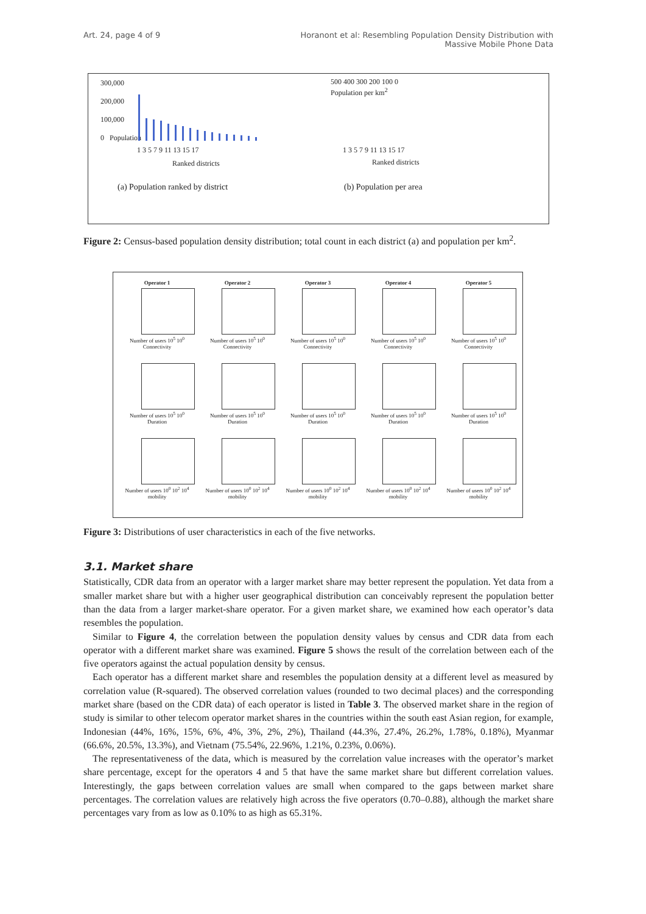Art. 24, page 4 of 9 Horanont et al: Resembling Population Density Distribution with
Massive Mobile Phone Data
300,000
200,000
100,000
0 Population
1 3 5 7 9 11 13 15 17
Ranked districts
(a) Population ranked by district
500 400 300 200 100 0
Population per km<sup>2</sup>
1 3 5 7 9 11 13 15 17
Ranked districts
(b) Population per area
Figure 2: Census-based population density distribution; total count in each district (a) and population per km<sup>2</sup>.
Operator 1
Number of users 10<sup>5</sup> 10<sup>0</sup>
Connectivity
Operator 2
Number of users 10<sup>5</sup> 10<sup>0</sup>
Connectivity
Operator 3
Number of users 10<sup>5</sup> 10<sup>0</sup>
Connectivity
Operator 4
Number of users 10<sup>5</sup> 10<sup>0</sup>
Connectivity
Operator 5
Number of users 10<sup>5</sup> 10<sup>0</sup>
Connectivity
Number of users 10<sup>5</sup> 10<sup>0</sup>
Duration
Number of users 10<sup>5</sup> 10<sup>0</sup>
Duration
Number of users 10<sup>5</sup> 10<sup>0</sup>
Duration
Number of users 10<sup>5</sup> 10<sup>0</sup>
Duration
Number of users 10<sup>5</sup> 10<sup>0</sup>
Duration
Number of users 10<sup>0</sup> 10<sup>2</sup> 10<sup>4</sup>
mobility
Number of users 10<sup>0</sup> 10<sup>2</sup> 10<sup>4</sup>
mobility
Number of users 10<sup>0</sup> 10<sup>2</sup> 10<sup>4</sup>
mobility
Number of users 10<sup>0</sup> 10<sup>2</sup> 10<sup>4</sup>
mobility
Number of users 10<sup>0</sup> 10<sup>2</sup> 10<sup>4</sup>
mobility
Figure 3: Distributions of user characteristics in each of the five networks.
3.1. Market share
Statistically, CDR data from an operator with a larger market share may better represent the population. Yet data from a smaller market share but with a higher user geographical distribution can conceivably represent the population better than the data from a larger market-share operator. For a given market share, we examined how each operator’s data resembles the population.
Similar to Figure 4, the correlation between the population density values by census and CDR data from each operator with a different market share was examined. Figure 5 shows the result of the correlation between each of the five operators against the actual population density by census.
Each operator has a different market share and resembles the population density at a different level as measured by correlation value (R-squared). The observed correlation values (rounded to two decimal places) and the corresponding market share (based on the CDR data) of each operator is listed in Table 3. The observed market share in the region of study is similar to other telecom operator market shares in the countries within the south east Asian region, for example, Indonesian (44%, 16%, 15%, 6%, 4%, 3%, 2%, 2%), Thailand (44.3%, 27.4%, 26.2%, 1.78%, 0.18%), Myanmar (66.6%, 20.5%, 13.3%), and Vietnam (75.54%, 22.96%, 1.21%, 0.23%, 0.06%).
The representativeness of the data, which is measured by the correlation value increases with the operator’s market share percentage, except for the operators 4 and 5 that have the same market share but different correlation values. Interestingly, the gaps between correlation values are small when compared to the gaps between market share percentages. The correlation values are relatively high across the five operators (0.70–0.88), although the market share percentages vary from as low as 0.10% to as high as 65.31%.